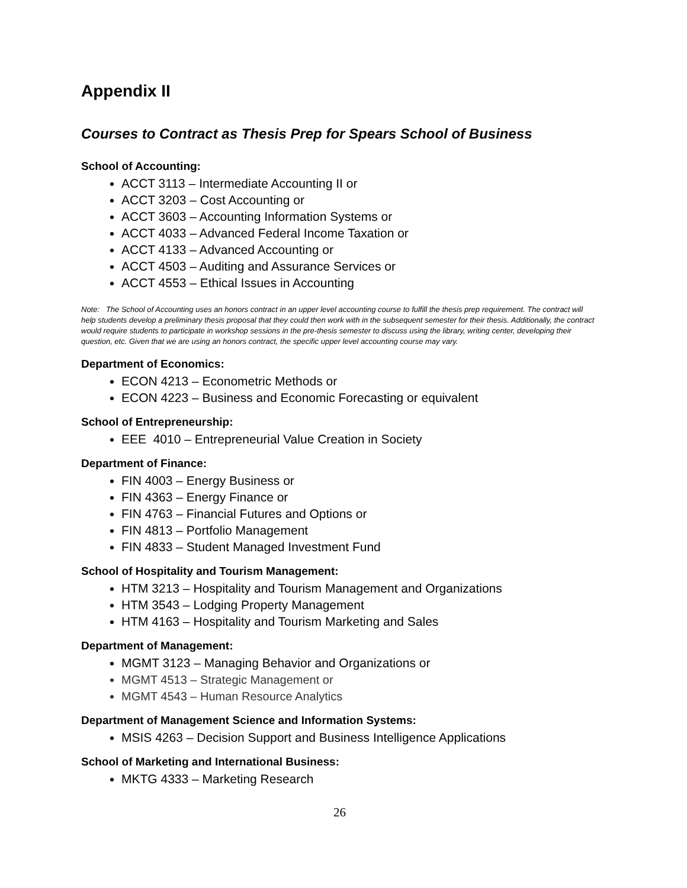Appendix II
Courses to Contract as Thesis Prep for Spears School of Business
School of Accounting:
ACCT 3113 – Intermediate Accounting II or
ACCT 3203 – Cost Accounting or
ACCT 3603 – Accounting Information Systems or
ACCT 4033 – Advanced Federal Income Taxation or
ACCT 4133 – Advanced Accounting or
ACCT 4503 – Auditing and Assurance Services or
ACCT 4553 – Ethical Issues in Accounting
Note: The School of Accounting uses an honors contract in an upper level accounting course to fulfill the thesis prep requirement. The contract will help students develop a preliminary thesis proposal that they could then work with in the subsequent semester for their thesis. Additionally, the contract would require students to participate in workshop sessions in the pre-thesis semester to discuss using the library, writing center, developing their question, etc. Given that we are using an honors contract, the specific upper level accounting course may vary.
Department of Economics:
ECON 4213 – Econometric Methods or
ECON 4223 – Business and Economic Forecasting or equivalent
School of Entrepreneurship:
EEE 4010 – Entrepreneurial Value Creation in Society
Department of Finance:
FIN 4003 – Energy Business or
FIN 4363 – Energy Finance or
FIN 4763 – Financial Futures and Options or
FIN 4813 – Portfolio Management
FIN 4833 – Student Managed Investment Fund
School of Hospitality and Tourism Management:
HTM 3213 – Hospitality and Tourism Management and Organizations
HTM 3543 – Lodging Property Management
HTM 4163 – Hospitality and Tourism Marketing and Sales
Department of Management:
MGMT 3123 – Managing Behavior and Organizations or
MGMT 4513 – Strategic Management or
MGMT 4543 – Human Resource Analytics
Department of Management Science and Information Systems:
MSIS 4263 – Decision Support and Business Intelligence Applications
School of Marketing and International Business:
MKTG 4333 – Marketing Research
26